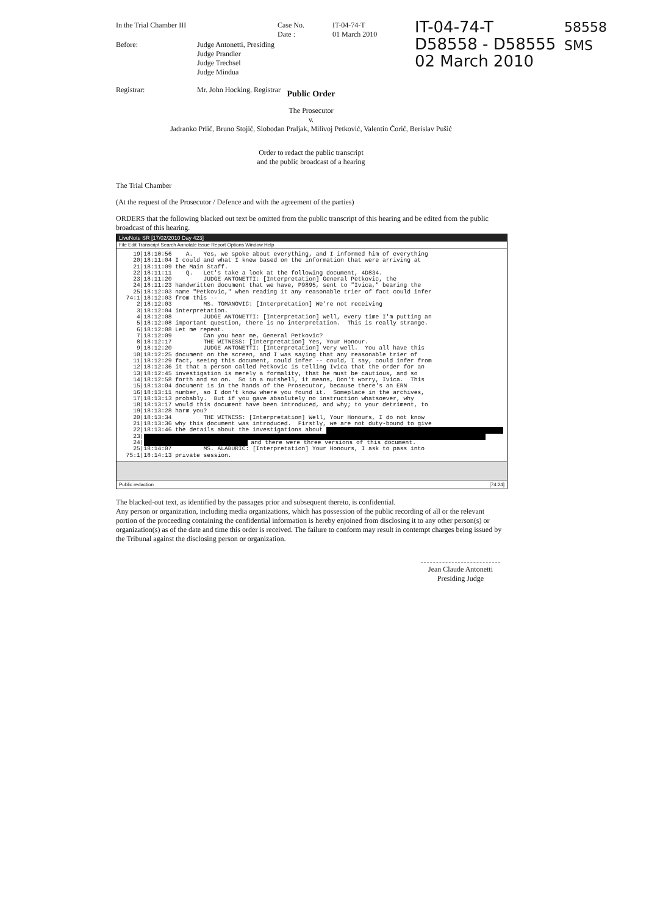In the Trial Chamber III Case No.
Date :
IT-04-74-T
01 March 2010
Before: Judge Antonetti, Presiding
Judge Prandler
Judge Trechsel
Judge Mindua
Registrar: Mr. John Hocking, Registrar
IT-04-74-T
D58558 - D58555
02 March 2010
58558
SMS
Public Order
The Prosecutor
v.
Jadranko Prlić, Bruno Stojić, Slobodan Praljak, Milivoj Petković, Valentin Ćorić, Berislav Pušić
Order to redact the public transcript
and the public broadcast of a hearing
The Trial Chamber
(At the request of the Prosecutor / Defence and with the agreement of the parties)
ORDERS that the following blacked out text be omitted from the public transcript of this hearing and be edited from the public broadcast of this hearing.
LiveNote SR [17/02/2010 Day 423]
File Edit Transcript Search Annotate Issue Report Options Window Help
   19|18:10:56    A.   Yes, we spoke about everything, and I informed him of everything
   20|18:11:04 I could and what I knew based on the information that were arriving at
   21|18:11:09 the Main Staff.
   22|18:11:11    Q.   Let's take a look at the following document, 4D834.
   23|18:11:20         JUDGE ANTONETTI: [Interpretation] General Petkovic, the
   24|18:11:23 handwritten document that we have, P9895, sent to "Ivica," bearing the
   25|18:12:03 name "Petkovic," when reading it any reasonable trier of fact could infer
 74:1|18:12:03 from this --
    2|18:12:03         MS. TOMANOVIC: [Interpretation] We're not receiving
    3|18:12:04 interpretation.
    4|18:12:08         JUDGE ANTONETTI: [Interpretation] Well, every time I'm putting an
    5|18:12:08 important question, there is no interpretation.  This is really strange.
    6|18:12:08 Let me repeat.
    7|18:12:09         Can you hear me, General Petkovic?
    8|18:12:17         THE WITNESS: [Interpretation] Yes, Your Honour.
    9|18:12:20         JUDGE ANTONETTI: [Interpretation] Very well.  You all have this
   10|18:12:25 document on the screen, and I was saying that any reasonable trier of
   11|18:12:29 fact, seeing this document, could infer -- could, I say, could infer from
   12|18:12:36 it that a person called Petkovic is telling Ivica that the order for an
   13|18:12:45 investigation is merely a formality, that he must be cautious, and so
   14|18:12:58 forth and so on.  So in a nutshell, it means, Don't worry, Ivica.  This
   15|18:13:04 document is in the hands of the Prosecutor, because there's an ERN
   16|18:13:11 number, so I don't know where you found it.  Someplace in the archives,
   17|18:13:13 probably.  But if you gave absolutely no instruction whatsoever, why
   18|18:13:17 would this document have been introduced, and why; to your detriment, to
   19|18:13:28 harm you?
   20|18:13:34         THE WITNESS: [Interpretation] Well, Your Honours, I do not know
   21|18:13:36 why this document was introduced.  Firstly, we are not duty-bound to give
   22|18:13:46 the details about the investigations about  
   23| 
   24|  and there were three versions of this document.
   25|18:14:07         MS. ALABURIC: [Interpretation] Your Honours, I ask to pass into
 75:1|18:14:13 private session.
Public redaction [74:24]
The blacked-out text, as identified by the passages prior and subsequent thereto, is confidential.
Any person or organization, including media organizations, which has possession of the public recording of all or the relevant portion of the proceeding containing the confidential information is hereby enjoined from disclosing it to any other person(s) or organization(s) as of the date and time this order is received. The failure to conform may result in contempt charges being issued by the Tribunal against the disclosing person or organization.
Jean Claude Antonetti
Presiding Judge